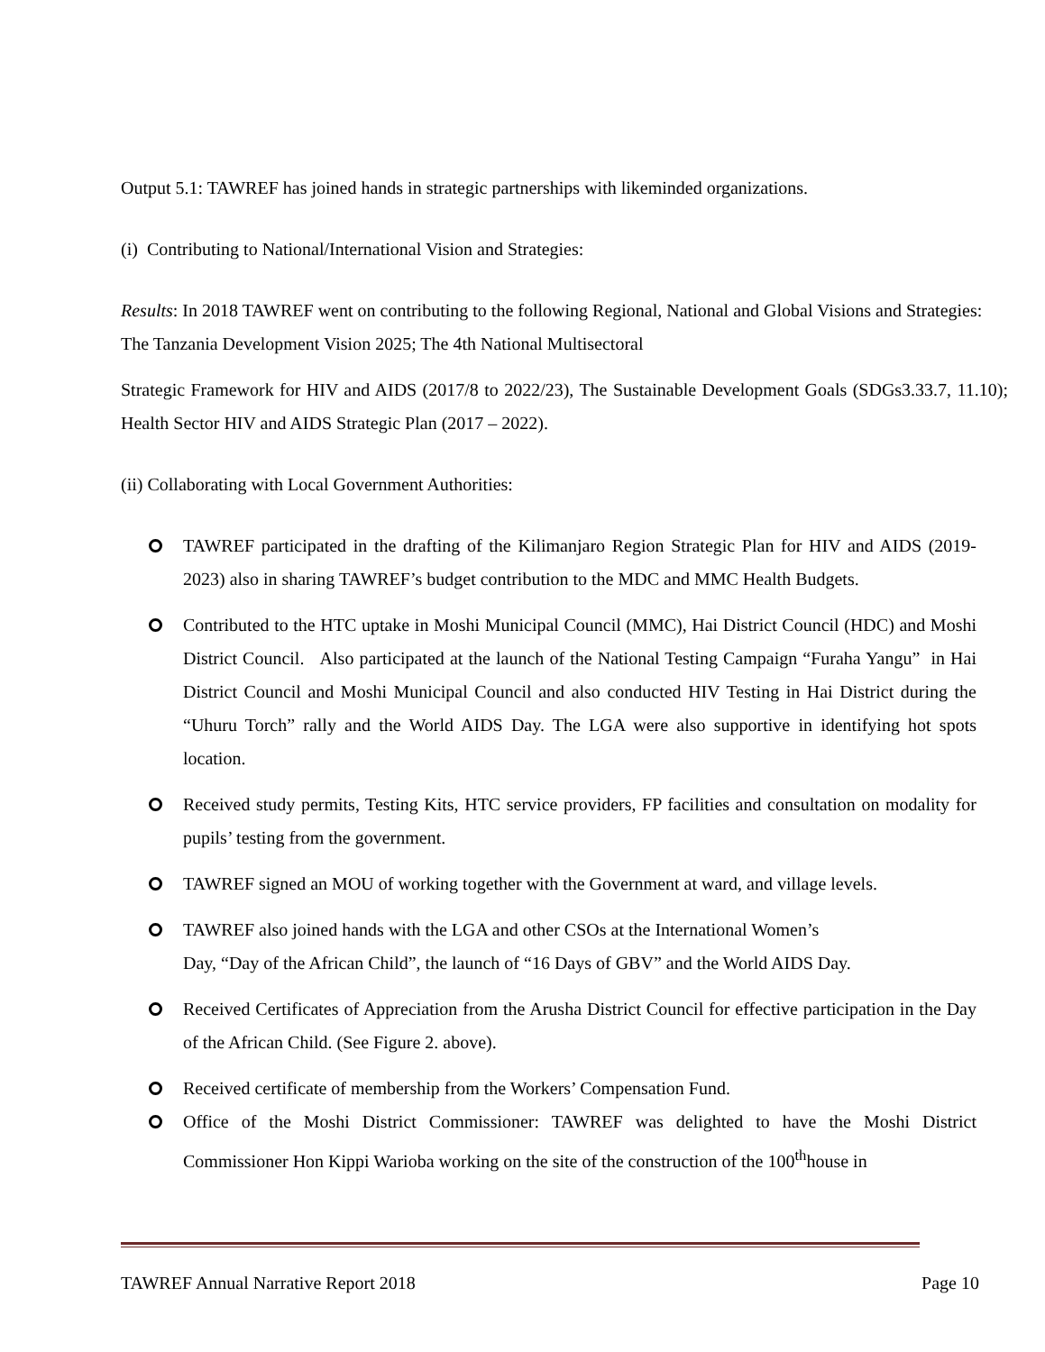Output 5.1: TAWREF has joined hands in strategic partnerships with likeminded organizations.
(i) Contributing to National/International Vision and Strategies:
Results: In 2018 TAWREF went on contributing to the following Regional, National and Global Visions and Strategies: The Tanzania Development Vision 2025; The 4th National Multisectoral
Strategic Framework for HIV and AIDS (2017/8 to 2022/23), The Sustainable Development Goals (SDGs3.33.7, 11.10); Health Sector HIV and AIDS Strategic Plan (2017 – 2022).
(ii) Collaborating with Local Government Authorities:
TAWREF participated in the drafting of the Kilimanjaro Region Strategic Plan for HIV and AIDS (2019- 2023) also in sharing TAWREF’s budget contribution to the MDC and MMC Health Budgets.
Contributed to the HTC uptake in Moshi Municipal Council (MMC), Hai District Council (HDC) and Moshi District Council. Also participated at the launch of the National Testing Campaign “Furaha Yangu” in Hai District Council and Moshi Municipal Council and also conducted HIV Testing in Hai District during the “Uhuru Torch” rally and the World AIDS Day. The LGA were also supportive in identifying hot spots location.
Received study permits, Testing Kits, HTC service providers, FP facilities and consultation on modality for pupils’ testing from the government.
TAWREF signed an MOU of working together with the Government at ward, and village levels.
TAWREF also joined hands with the LGA and other CSOs at the International Women’s
Day, “Day of the African Child”, the launch of “16 Days of GBV” and the World AIDS Day.
Received Certificates of Appreciation from the Arusha District Council for effective participation in the Day of the African Child. (See Figure 2. above).
Received certificate of membership from the Workers’ Compensation Fund.
Office of the Moshi District Commissioner: TAWREF was delighted to have the Moshi District Commissioner Hon Kippi Warioba working on the site of the construction of the 100<sup>th</sup>house in
TAWREF Annual Narrative Report 2018 Page 10